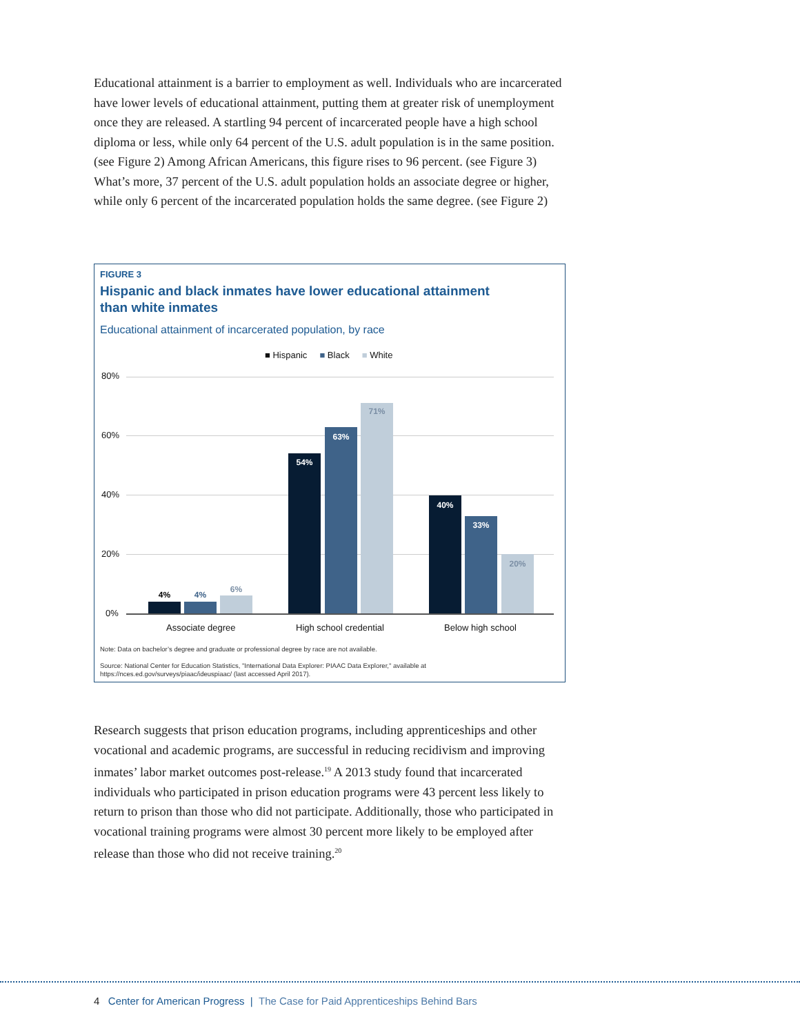Educational attainment is a barrier to employment as well. Individuals who are incarcerated have lower levels of educational attainment, putting them at greater risk of unemployment once they are released. A startling 94 percent of incarcerated people have a high school diploma or less, while only 64 percent of the U.S. adult population is in the same position. (see Figure 2) Among African Americans, this figure rises to 96 percent. (see Figure 3) What’s more, 37 percent of the U.S. adult population holds an associate degree or higher, while only 6 percent of the incarcerated population holds the same degree. (see Figure 2)
FIGURE 3
Hispanic and black inmates have lower educational attainment than white inmates
Educational attainment of incarcerated population, by race
■ Hispanic ■ Black ■ White
80%
60%
40%
20%
0%
4% 4%
6%
54%
63%
71%
40%
33%
20%
Associate degree High school credential Below high school
Note: Data on bachelor’s degree and graduate or professional degree by race are not available.
Source: National Center for Education Statistics, "International Data Explorer: PIAAC Data Explorer," available at https://nces.ed.gov/surveys/piaac/ideuspiaac/ (last accessed April 2017).
Research suggests that prison education programs, including apprenticeships and other vocational and academic programs, are successful in reducing recidivism and improving inmates’ labor market outcomes post-release.<sup>19</sup> A 2013 study found that incarcerated individuals who participated in prison education programs were 43 percent less likely to return to prison than those who did not participate. Additionally, those who participated in vocational training programs were almost 30 percent more likely to be employed after release than those who did not receive training.<sup>20</sup>
4 Center for American Progress | The Case for Paid Apprenticeships Behind Bars